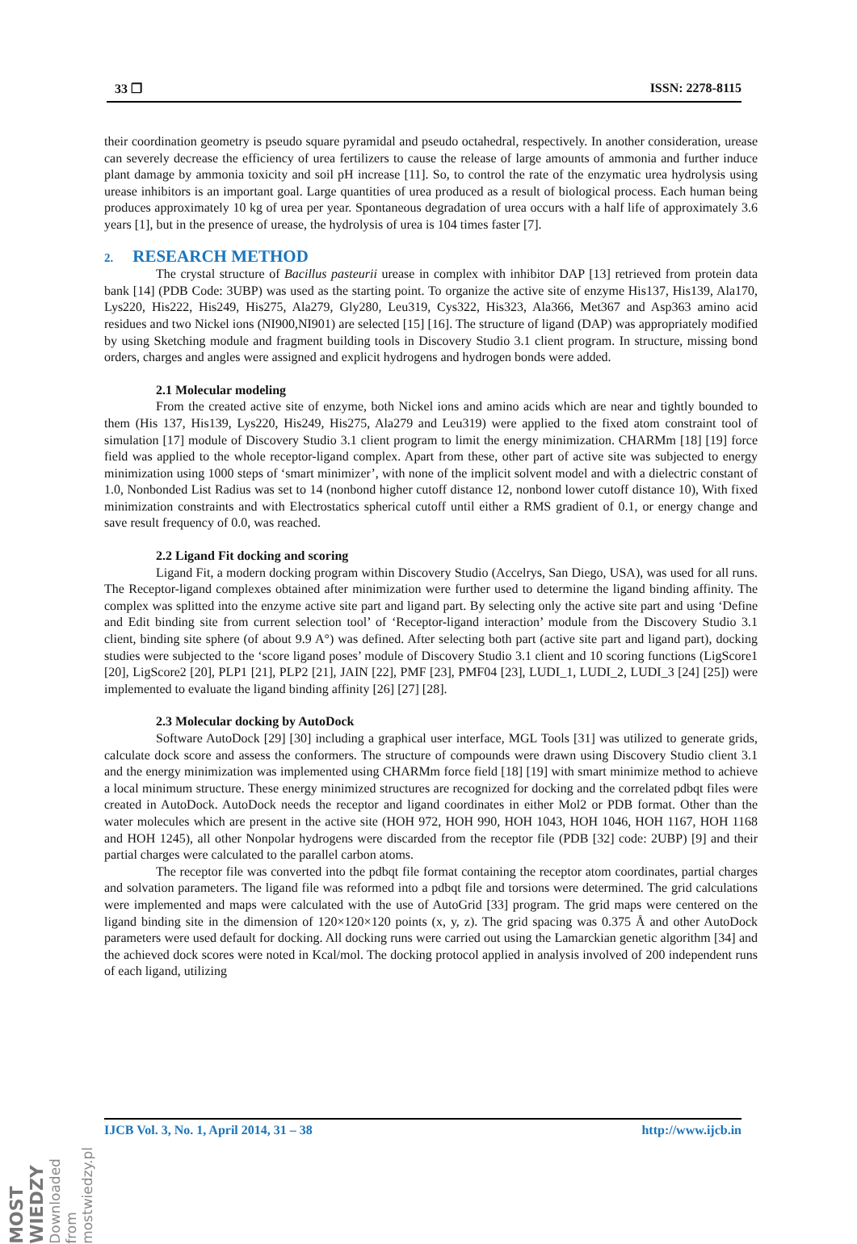33 ❐ ISSN: 2278-8115
their coordination geometry is pseudo square pyramidal and pseudo octahedral, respectively. In another consideration, urease can severely decrease the efficiency of urea fertilizers to cause the release of large amounts of ammonia and further induce plant damage by ammonia toxicity and soil pH increase [11]. So, to control the rate of the enzymatic urea hydrolysis using urease inhibitors is an important goal. Large quantities of urea produced as a result of biological process. Each human being produces approximately 10 kg of urea per year. Spontaneous degradation of urea occurs with a half life of approximately 3.6 years [1], but in the presence of urease, the hydrolysis of urea is 104 times faster [7].
2. RESEARCH METHOD
The crystal structure of Bacillus pasteurii urease in complex with inhibitor DAP [13] retrieved from protein data bank [14] (PDB Code: 3UBP) was used as the starting point. To organize the active site of enzyme His137, His139, Ala170, Lys220, His222, His249, His275, Ala279, Gly280, Leu319, Cys322, His323, Ala366, Met367 and Asp363 amino acid residues and two Nickel ions (NI900,NI901) are selected [15] [16]. The structure of ligand (DAP) was appropriately modified by using Sketching module and fragment building tools in Discovery Studio 3.1 client program. In structure, missing bond orders, charges and angles were assigned and explicit hydrogens and hydrogen bonds were added.
2.1 Molecular modeling
From the created active site of enzyme, both Nickel ions and amino acids which are near and tightly bounded to them (His 137, His139, Lys220, His249, His275, Ala279 and Leu319) were applied to the fixed atom constraint tool of simulation [17] module of Discovery Studio 3.1 client program to limit the energy minimization. CHARMm [18] [19] force field was applied to the whole receptor-ligand complex. Apart from these, other part of active site was subjected to energy minimization using 1000 steps of ‘smart minimizer’, with none of the implicit solvent model and with a dielectric constant of 1.0, Nonbonded List Radius was set to 14 (nonbond higher cutoff distance 12, nonbond lower cutoff distance 10), With fixed minimization constraints and with Electrostatics spherical cutoff until either a RMS gradient of 0.1, or energy change and save result frequency of 0.0, was reached.
2.2 Ligand Fit docking and scoring
Ligand Fit, a modern docking program within Discovery Studio (Accelrys, San Diego, USA), was used for all runs. The Receptor-ligand complexes obtained after minimization were further used to determine the ligand binding affinity. The complex was splitted into the enzyme active site part and ligand part. By selecting only the active site part and using ‘Define and Edit binding site from current selection tool’ of ‘Receptor-ligand interaction’ module from the Discovery Studio 3.1 client, binding site sphere (of about 9.9 A°) was defined. After selecting both part (active site part and ligand part), docking studies were subjected to the ‘score ligand poses’ module of Discovery Studio 3.1 client and 10 scoring functions (LigScore1 [20], LigScore2 [20], PLP1 [21], PLP2 [21], JAIN [22], PMF [23], PMF04 [23], LUDI_1, LUDI_2, LUDI_3 [24] [25]) were implemented to evaluate the ligand binding affinity [26] [27] [28].
2.3 Molecular docking by AutoDock
Software AutoDock [29] [30] including a graphical user interface, MGL Tools [31] was utilized to generate grids, calculate dock score and assess the conformers. The structure of compounds were drawn using Discovery Studio client 3.1 and the energy minimization was implemented using CHARMm force field [18] [19] with smart minimize method to achieve a local minimum structure. These energy minimized structures are recognized for docking and the correlated pdbqt files were created in AutoDock. AutoDock needs the receptor and ligand coordinates in either Mol2 or PDB format. Other than the water molecules which are present in the active site (HOH 972, HOH 990, HOH 1043, HOH 1046, HOH 1167, HOH 1168 and HOH 1245), all other Nonpolar hydrogens were discarded from the receptor file (PDB [32] code: 2UBP) [9] and their partial charges were calculated to the parallel carbon atoms.
The receptor file was converted into the pdbqt file format containing the receptor atom coordinates, partial charges and solvation parameters. The ligand file was reformed into a pdbqt file and torsions were determined. The grid calculations were implemented and maps were calculated with the use of AutoGrid [33] program. The grid maps were centered on the ligand binding site in the dimension of 120×120×120 points (x, y, z). The grid spacing was 0.375 Å and other AutoDock parameters were used default for docking. All docking runs were carried out using the Lamarckian genetic algorithm [34] and the achieved dock scores were noted in Kcal/mol. The docking protocol applied in analysis involved of 200 independent runs of each ligand, utilizing
IJCB Vol. 3, No. 1, April 2014, 31 – 38 http://www.ijcb.in
MOST WIEDZY Downloaded from mostwiedzy.pl